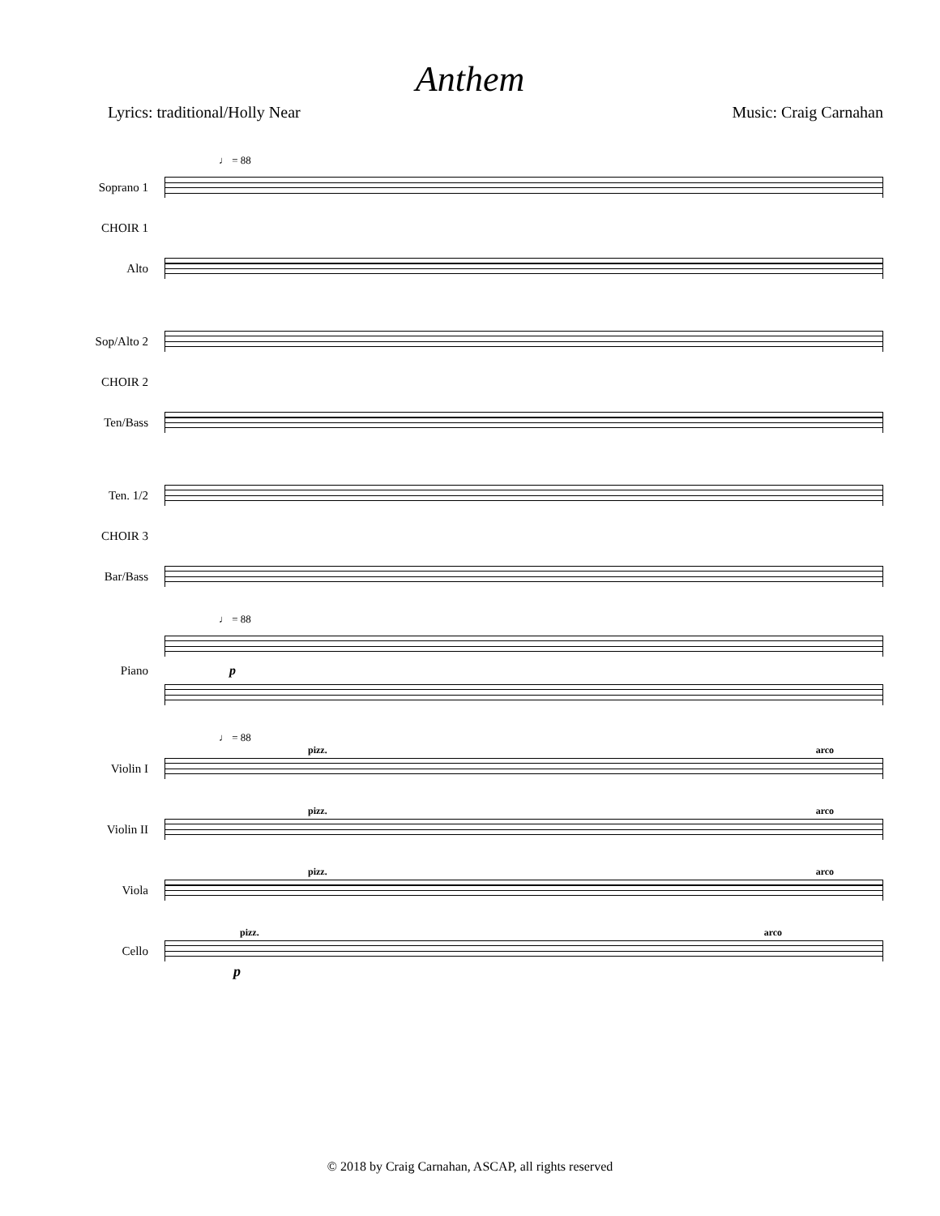Anthem
Lyrics: traditional/Holly Near Music: Craig Carnahan
♩ = 88
Soprano 1
CHOIR 1
Alto
Sop/Alto 2
CHOIR 2
Ten/Bass
Ten. 1/2
CHOIR 3
Bar/Bass
♩ = 88
Piano p
♩ = 88
pizz. arco
Violin I
pizz. arco
Violin II
pizz. arco
Viola
pizz. arco
Cello
p
© 2018 by Craig Carnahan, ASCAP, all rights reserved